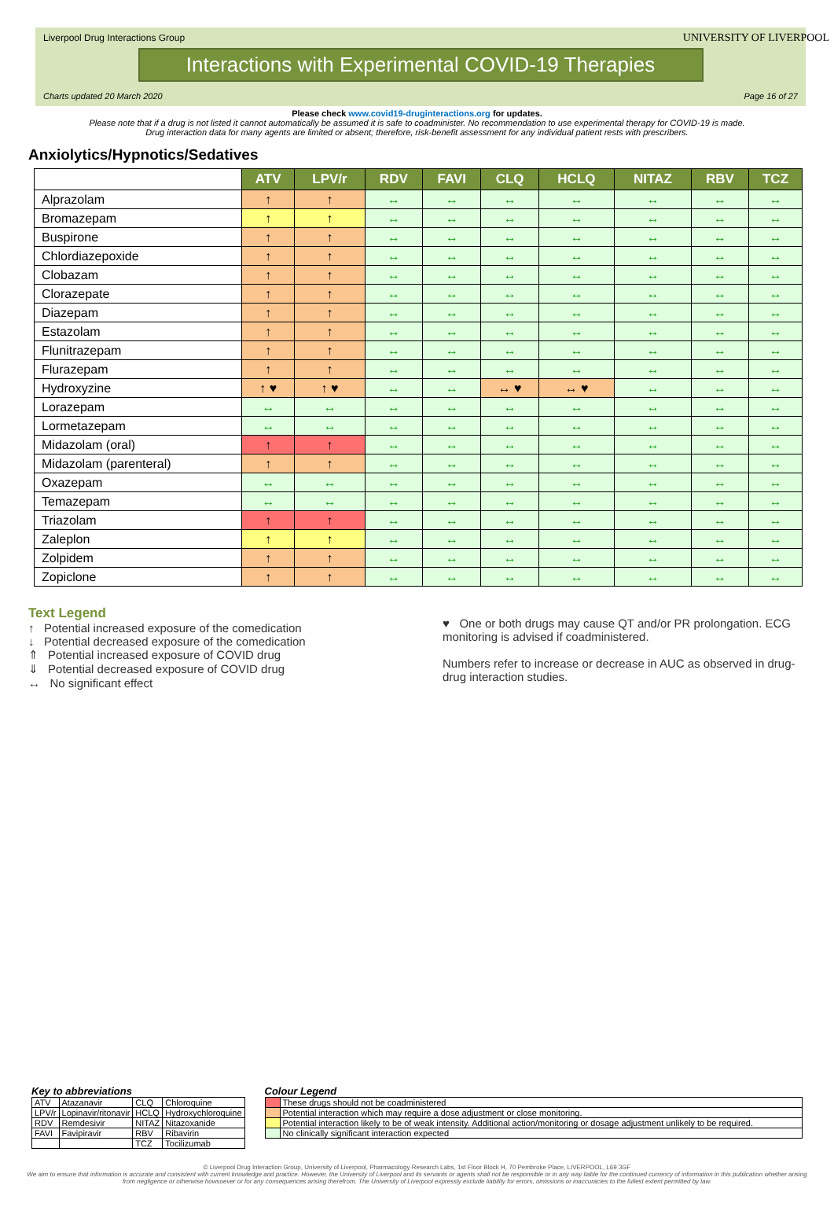Liverpool Drug Interactions Group
Interactions with Experimental COVID-19 Therapies
UNIVERSITY OF LIVERPOOL
Charts updated 20 March 2020 Page 16 of 27
Please check www.covid19-druginteractions.org for updates.
Please note that if a drug is not listed it cannot automatically be assumed it is safe to coadminister. No recommendation to use experimental therapy for COVID-19 is made.
Drug interaction data for many agents are limited or absent; therefore, risk-benefit assessment for any individual patient rests with prescribers.
Anxiolytics/Hypnotics/Sedatives
| | ATV | LPV/r | RDV | FAVI | CLQ | HCLQ | NITAZ | RBV | TCZ |
| --- | --- | --- | --- | --- | --- | --- | --- | --- | --- |
| Alprazolam | ↑ | ↑ | ↔ | ↔ | ↔ | ↔ | ↔ | ↔ | ↔ |
| Bromazepam | ↑ | ↑ | ↔ | ↔ | ↔ | ↔ | ↔ | ↔ | ↔ |
| Buspirone | ↑ | ↑ | ↔ | ↔ | ↔ | ↔ | ↔ | ↔ | ↔ |
| Chlordiazepoxide | ↑ | ↑ | ↔ | ↔ | ↔ | ↔ | ↔ | ↔ | ↔ |
| Clobazam | ↑ | ↑ | ↔ | ↔ | ↔ | ↔ | ↔ | ↔ | ↔ |
| Clorazepate | ↑ | ↑ | ↔ | ↔ | ↔ | ↔ | ↔ | ↔ | ↔ |
| Diazepam | ↑ | ↑ | ↔ | ↔ | ↔ | ↔ | ↔ | ↔ | ↔ |
| Estazolam | ↑ | ↑ | ↔ | ↔ | ↔ | ↔ | ↔ | ↔ | ↔ |
| Flunitrazepam | ↑ | ↑ | ↔ | ↔ | ↔ | ↔ | ↔ | ↔ | ↔ |
| Flurazepam | ↑ | ↑ | ↔ | ↔ | ↔ | ↔ | ↔ | ↔ | ↔ |
| Hydroxyzine | ↑ ♥ | ↑ ♥ | ↔ | ↔ | ↔ ♥ | ↔ ♥ | ↔ | ↔ | ↔ |
| Lorazepam | ↔ | ↔ | ↔ | ↔ | ↔ | ↔ | ↔ | ↔ | ↔ |
| Lormetazepam | ↔ | ↔ | ↔ | ↔ | ↔ | ↔ | ↔ | ↔ | ↔ |
| Midazolam (oral) | ↑ | ↑ | ↔ | ↔ | ↔ | ↔ | ↔ | ↔ | ↔ |
| Midazolam (parenteral) | ↑ | ↑ | ↔ | ↔ | ↔ | ↔ | ↔ | ↔ | ↔ |
| Oxazepam | ↔ | ↔ | ↔ | ↔ | ↔ | ↔ | ↔ | ↔ | ↔ |
| Temazepam | ↔ | ↔ | ↔ | ↔ | ↔ | ↔ | ↔ | ↔ | ↔ |
| Triazolam | ↑ | ↑ | ↔ | ↔ | ↔ | ↔ | ↔ | ↔ | ↔ |
| Zaleplon | ↑ | ↑ | ↔ | ↔ | ↔ | ↔ | ↔ | ↔ | ↔ |
| Zolpidem | ↑ | ↑ | ↔ | ↔ | ↔ | ↔ | ↔ | ↔ | ↔ |
| Zopiclone | ↑ | ↑ | ↔ | ↔ | ↔ | ↔ | ↔ | ↔ | ↔ |
Text Legend
↑ Potential increased exposure of the comedication
↓ Potential decreased exposure of the comedication
⇑ Potential increased exposure of COVID drug
⇓ Potential decreased exposure of COVID drug
↔ No significant effect
♥ One or both drugs may cause QT and/or PR prolongation. ECG monitoring is advised if coadministered.
Numbers refer to increase or decrease in AUC as observed in drug-drug interaction studies.
Key to abbreviations
| ATV | Atazanavir | CLQ | Chloroquine |
| LPV/r | Lopinavir/ritonavir | HCLQ | Hydroxychloroquine |
| RDV | Remdesivir | NITAZ | Nitazoxanide |
| FAVI | Favipiravir | RBV | Ribavirin |
| | | TCZ | Tocilizumab |
Colour Legend
| | These drugs should not be coadministered |
| | Potential interaction which may require a dose adjustment or close monitoring. |
| | Potential interaction likely to be of weak intensity. Additional action/monitoring or dosage adjustment unlikely to be required. |
| | No clinically significant interaction expected |
© Liverpool Drug Interaction Group, University of Liverpool, Pharmacology Research Labs, 1st Floor Block H, 70 Pembroke Place, LIVERPOOL, L69 3GF
We aim to ensure that information is accurate and consistent with current knowledge and practice. However, the University of Liverpool and its servants or agents shall not be responsible or in any way liable for the continued currency of information in this publication whether arising from negligence or otherwise howsoever or for any consequences arising therefrom. The University of Liverpool expressly exclude liability for errors, omissions or inaccuracies to the fullest extent permitted by law.